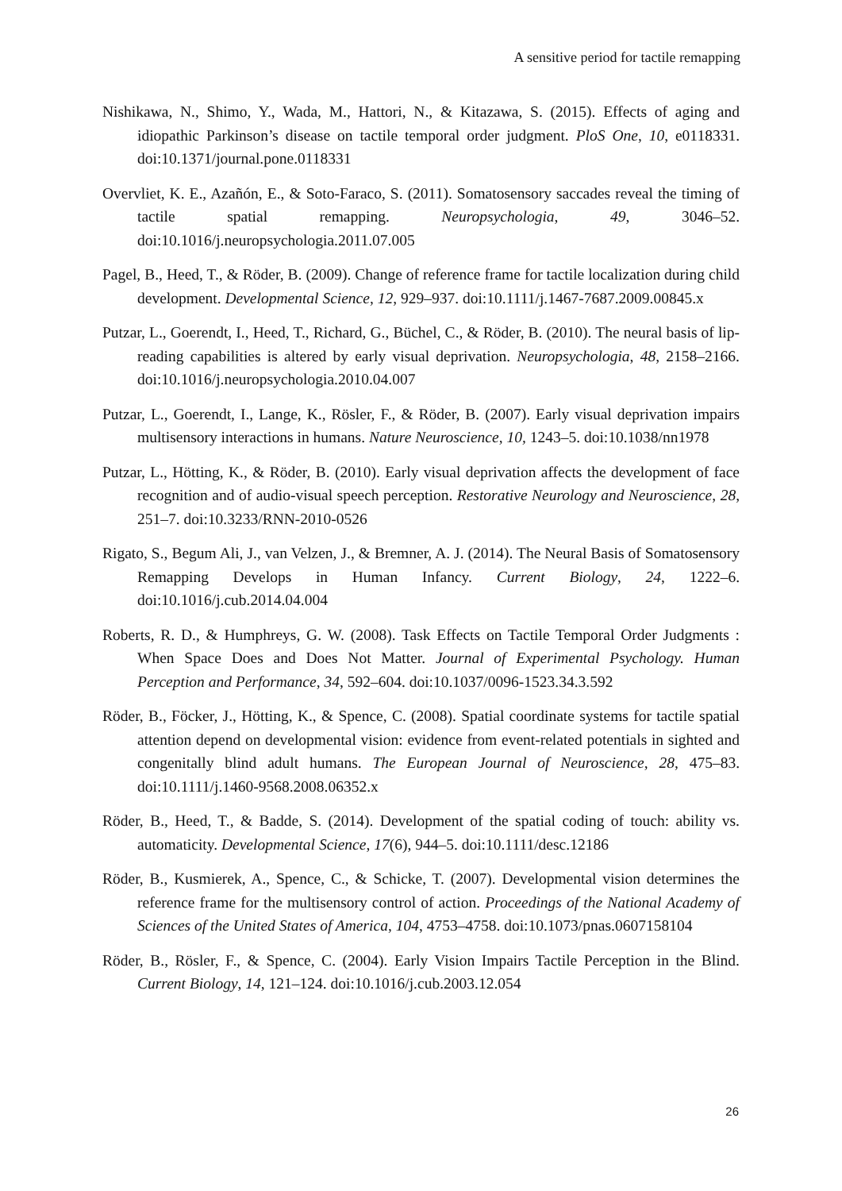A sensitive period for tactile remapping
Nishikawa, N., Shimo, Y., Wada, M., Hattori, N., & Kitazawa, S. (2015). Effects of aging and idiopathic Parkinson’s disease on tactile temporal order judgment. PloS One, 10, e0118331. doi:10.1371/journal.pone.0118331
Overvliet, K. E., Azañón, E., & Soto-Faraco, S. (2011). Somatosensory saccades reveal the timing of tactile spatial remapping. Neuropsychologia, 49, 3046–52. doi:10.1016/j.neuropsychologia.2011.07.005
Pagel, B., Heed, T., & Röder, B. (2009). Change of reference frame for tactile localization during child development. Developmental Science, 12, 929–937. doi:10.1111/j.1467-7687.2009.00845.x
Putzar, L., Goerendt, I., Heed, T., Richard, G., Büchel, C., & Röder, B. (2010). The neural basis of lip-reading capabilities is altered by early visual deprivation. Neuropsychologia, 48, 2158–2166. doi:10.1016/j.neuropsychologia.2010.04.007
Putzar, L., Goerendt, I., Lange, K., Rösler, F., & Röder, B. (2007). Early visual deprivation impairs multisensory interactions in humans. Nature Neuroscience, 10, 1243–5. doi:10.1038/nn1978
Putzar, L., Hötting, K., & Röder, B. (2010). Early visual deprivation affects the development of face recognition and of audio-visual speech perception. Restorative Neurology and Neuroscience, 28, 251–7. doi:10.3233/RNN-2010-0526
Rigato, S., Begum Ali, J., van Velzen, J., & Bremner, A. J. (2014). The Neural Basis of Somatosensory Remapping Develops in Human Infancy. Current Biology, 24, 1222–6. doi:10.1016/j.cub.2014.04.004
Roberts, R. D., & Humphreys, G. W. (2008). Task Effects on Tactile Temporal Order Judgments : When Space Does and Does Not Matter. Journal of Experimental Psychology. Human Perception and Performance, 34, 592–604. doi:10.1037/0096-1523.34.3.592
Röder, B., Föcker, J., Hötting, K., & Spence, C. (2008). Spatial coordinate systems for tactile spatial attention depend on developmental vision: evidence from event-related potentials in sighted and congenitally blind adult humans. The European Journal of Neuroscience, 28, 475–83. doi:10.1111/j.1460-9568.2008.06352.x
Röder, B., Heed, T., & Badde, S. (2014). Development of the spatial coding of touch: ability vs. automaticity. Developmental Science, 17(6), 944–5. doi:10.1111/desc.12186
Röder, B., Kusmierek, A., Spence, C., & Schicke, T. (2007). Developmental vision determines the reference frame for the multisensory control of action. Proceedings of the National Academy of Sciences of the United States of America, 104, 4753–4758. doi:10.1073/pnas.0607158104
Röder, B., Rösler, F., & Spence, C. (2004). Early Vision Impairs Tactile Perception in the Blind. Current Biology, 14, 121–124. doi:10.1016/j.cub.2003.12.054
26